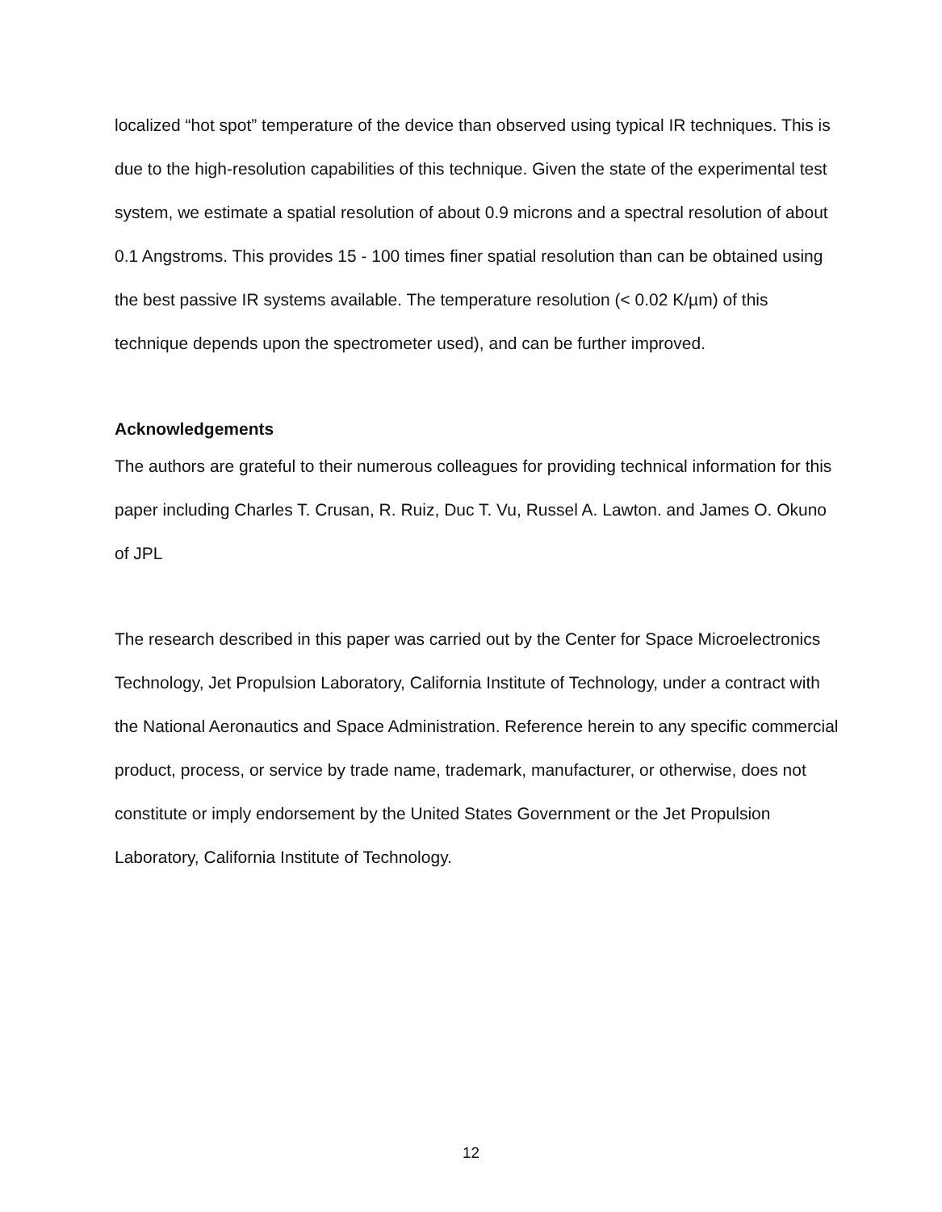localized “hot spot” temperature of the device than observed using typical IR techniques. This is due to the high-resolution capabilities of this technique. Given the state of the experimental test system, we estimate a spatial resolution of about 0.9 microns and a spectral resolution of about 0.1 Angstroms. This provides 15 - 100 times finer spatial resolution than can be obtained using the best passive IR systems available. The temperature resolution (< 0.02 K/µm) of this technique depends upon the spectrometer used), and can be further improved.
Acknowledgements
The authors are grateful to their numerous colleagues for providing technical information for this paper including Charles T. Crusan, R. Ruiz, Duc T. Vu, Russel A. Lawton. and James O. Okuno of JPL
The research described in this paper was carried out by the Center for Space Microelectronics Technology, Jet Propulsion Laboratory, California Institute of Technology, under a contract with the National Aeronautics and Space Administration. Reference herein to any specific commercial product, process, or service by trade name, trademark, manufacturer, or otherwise, does not constitute or imply endorsement by the United States Government or the Jet Propulsion Laboratory, California Institute of Technology.
12